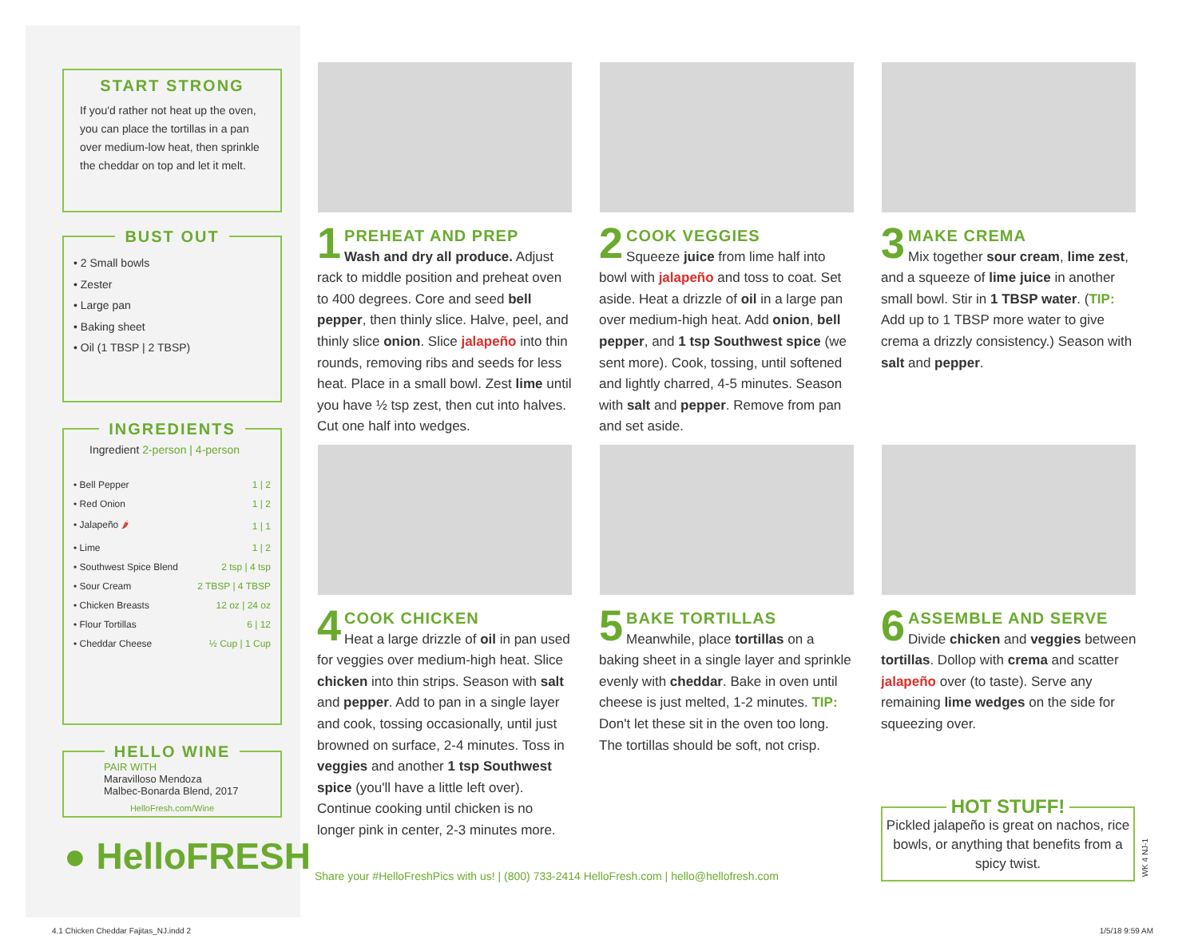START STRONG
If you'd rather not heat up the oven, you can place the tortillas in a pan over medium-low heat, then sprinkle the cheddar on top and let it melt.
BUST OUT
• 2 Small bowls
• Zester
• Large pan
• Baking sheet
• Oil (1 TBSP | 2 TBSP)
INGREDIENTS
Ingredient 2-person | 4-person
| • Bell Pepper | 1 / 2 |
| • Red Onion | 1 / 2 |
| • Jalapeño 🌶 | 1 / 1 |
| • Lime | 1 / 2 |
| • Southwest Spice Blend | 2 tsp / 4 tsp |
| • Sour Cream | 2 TBSP / 4 TBSP |
| • Chicken Breasts | 12 oz / 24 oz |
| • Flour Tortillas | 6 / 12 |
| • Cheddar Cheese | ½ Cup / 1 Cup |
HELLO WINE
PAIR WITH
Maravilloso Mendoza Malbec-Bonarda Blend, 2017
HelloFresh.com/Wine
● HelloFRESH
1
PREHEAT AND PREP
Wash and dry all produce. Adjust rack to middle position and preheat oven to 400 degrees. Core and seed bell pepper, then thinly slice. Halve, peel, and thinly slice onion. Slice jalapeño into thin rounds, removing ribs and seeds for less heat. Place in a small bowl. Zest lime until you have ½ tsp zest, then cut into halves. Cut one half into wedges.
2
COOK VEGGIES
Squeeze juice from lime half into bowl with jalapeño and toss to coat. Set aside. Heat a drizzle of oil in a large pan over medium-high heat. Add onion, bell pepper, and 1 tsp Southwest spice (we sent more). Cook, tossing, until softened and lightly charred, 4-5 minutes. Season with salt and pepper. Remove from pan and set aside.
3
MAKE CREMA
Mix together sour cream, lime zest, and a squeeze of lime juice in another small bowl. Stir in 1 TBSP water. (TIP: Add up to 1 TBSP more water to give crema a drizzly consistency.) Season with salt and pepper.
4
COOK CHICKEN
Heat a large drizzle of oil in pan used for veggies over medium-high heat. Slice chicken into thin strips. Season with salt and pepper. Add to pan in a single layer and cook, tossing occasionally, until just browned on surface, 2-4 minutes. Toss in veggies and another 1 tsp Southwest spice (you'll have a little left over). Continue cooking until chicken is no longer pink in center, 2-3 minutes more.
5
BAKE TORTILLAS
Meanwhile, place tortillas on a baking sheet in a single layer and sprinkle evenly with cheddar. Bake in oven until cheese is just melted, 1-2 minutes. TIP: Don't let these sit in the oven too long. The tortillas should be soft, not crisp.
6
ASSEMBLE AND SERVE
Divide chicken and veggies between tortillas. Dollop with crema and scatter jalapeño over (to taste). Serve any remaining lime wedges on the side for squeezing over.
HOT STUFF!
Pickled jalapeño is great on nachos, rice bowls, or anything that benefits from a spicy twist.
WK 4 NJ-1
Share your #HelloFreshPics with us! | (800) 733-2414 HelloFresh.com | hello@hellofresh.com
4.1 Chicken Cheddar Fajitas_NJ.indd 2
1/5/18 9:59 AM